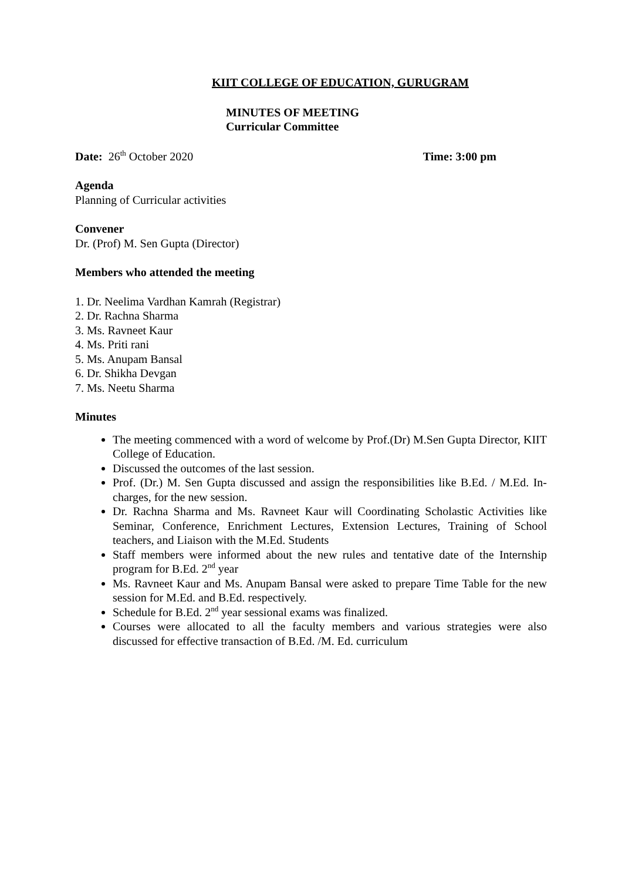KIIT COLLEGE OF EDUCATION, GURUGRAM
MINUTES OF MEETING
Curricular Committee
Date: 26<sup>th</sup> October 2020 Time: 3:00 pm
Agenda
Planning of Curricular activities
Convener
Dr. (Prof) M. Sen Gupta (Director)
Members who attended the meeting
1. Dr. Neelima Vardhan Kamrah (Registrar)
2. Dr. Rachna Sharma
3. Ms. Ravneet Kaur
4. Ms. Priti rani
5. Ms. Anupam Bansal
6. Dr. Shikha Devgan
7. Ms. Neetu Sharma
Minutes
The meeting commenced with a word of welcome by Prof.(Dr) M.Sen Gupta Director, KIIT College of Education.
Discussed the outcomes of the last session.
Prof. (Dr.) M. Sen Gupta discussed and assign the responsibilities like B.Ed. / M.Ed. In-charges, for the new session.
Dr. Rachna Sharma and Ms. Ravneet Kaur will Coordinating Scholastic Activities like Seminar, Conference, Enrichment Lectures, Extension Lectures, Training of School teachers, and Liaison with the M.Ed. Students
Staff members were informed about the new rules and tentative date of the Internship program for B.Ed. 2<sup>nd</sup> year
Ms. Ravneet Kaur and Ms. Anupam Bansal were asked to prepare Time Table for the new session for M.Ed. and B.Ed. respectively.
Schedule for B.Ed. 2<sup>nd</sup> year sessional exams was finalized.
Courses were allocated to all the faculty members and various strategies were also discussed for effective transaction of B.Ed. /M. Ed. curriculum